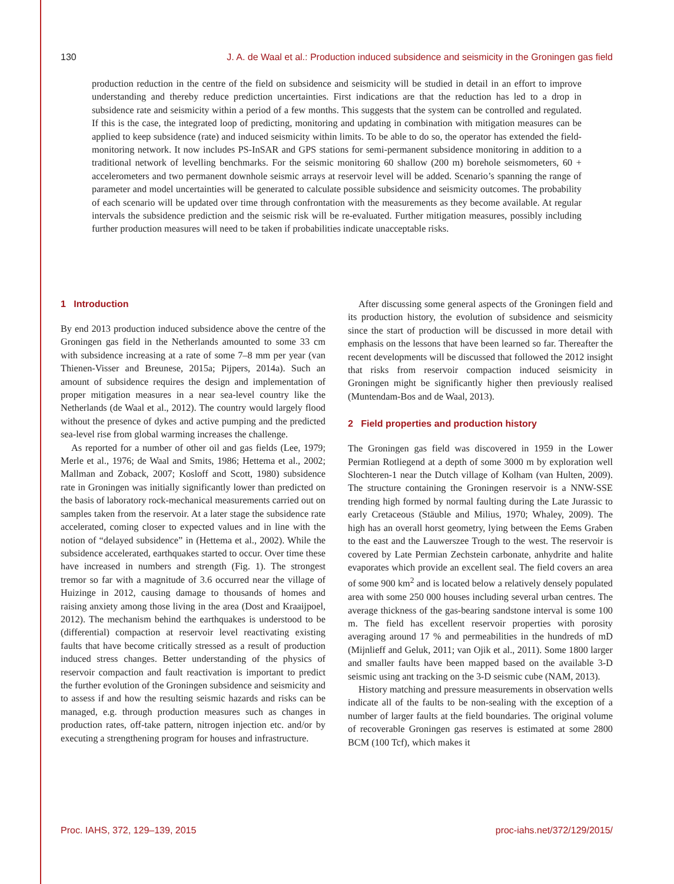130 J. A. de Waal et al.: Production induced subsidence and seismicity in the Groningen gas field
production reduction in the centre of the field on subsidence and seismicity will be studied in detail in an effort to improve understanding and thereby reduce prediction uncertainties. First indications are that the reduction has led to a drop in subsidence rate and seismicity within a period of a few months. This suggests that the system can be controlled and regulated. If this is the case, the integrated loop of predicting, monitoring and updating in combination with mitigation measures can be applied to keep subsidence (rate) and induced seismicity within limits. To be able to do so, the operator has extended the field-monitoring network. It now includes PS-InSAR and GPS stations for semi-permanent subsidence monitoring in addition to a traditional network of levelling benchmarks. For the seismic monitoring 60 shallow (200 m) borehole seismometers, 60 + accelerometers and two permanent downhole seismic arrays at reservoir level will be added. Scenario’s spanning the range of parameter and model uncertainties will be generated to calculate possible subsidence and seismicity outcomes. The probability of each scenario will be updated over time through confrontation with the measurements as they become available. At regular intervals the subsidence prediction and the seismic risk will be re-evaluated. Further mitigation measures, possibly including further production measures will need to be taken if probabilities indicate unacceptable risks.
1 Introduction
By end 2013 production induced subsidence above the centre of the Groningen gas field in the Netherlands amounted to some 33 cm with subsidence increasing at a rate of some 7–8 mm per year (van Thienen-Visser and Breunese, 2015a; Pijpers, 2014a). Such an amount of subsidence requires the design and implementation of proper mitigation measures in a near sea-level country like the Netherlands (de Waal et al., 2012). The country would largely flood without the presence of dykes and active pumping and the predicted sea-level rise from global warming increases the challenge.
As reported for a number of other oil and gas fields (Lee, 1979; Merle et al., 1976; de Waal and Smits, 1986; Hettema et al., 2002; Mallman and Zoback, 2007; Kosloff and Scott, 1980) subsidence rate in Groningen was initially significantly lower than predicted on the basis of laboratory rock-mechanical measurements carried out on samples taken from the reservoir. At a later stage the subsidence rate accelerated, coming closer to expected values and in line with the notion of “delayed subsidence” in (Hettema et al., 2002). While the subsidence accelerated, earthquakes started to occur. Over time these have increased in numbers and strength (Fig. 1). The strongest tremor so far with a magnitude of 3.6 occurred near the village of Huizinge in 2012, causing damage to thousands of homes and raising anxiety among those living in the area (Dost and Kraaijpoel, 2012). The mechanism behind the earthquakes is understood to be (differential) compaction at reservoir level reactivating existing faults that have become critically stressed as a result of production induced stress changes. Better understanding of the physics of reservoir compaction and fault reactivation is important to predict the further evolution of the Groningen subsidence and seismicity and to assess if and how the resulting seismic hazards and risks can be managed, e.g. through production measures such as changes in production rates, off-take pattern, nitrogen injection etc. and/or by executing a strengthening program for houses and infrastructure.
After discussing some general aspects of the Groningen field and its production history, the evolution of subsidence and seismicity since the start of production will be discussed in more detail with emphasis on the lessons that have been learned so far. Thereafter the recent developments will be discussed that followed the 2012 insight that risks from reservoir compaction induced seismicity in Groningen might be significantly higher then previously realised (Muntendam-Bos and de Waal, 2013).
2 Field properties and production history
The Groningen gas field was discovered in 1959 in the Lower Permian Rotliegend at a depth of some 3000 m by exploration well Slochteren-1 near the Dutch village of Kolham (van Hulten, 2009). The structure containing the Groningen reservoir is a NNW-SSE trending high formed by normal faulting during the Late Jurassic to early Cretaceous (Stäuble and Milius, 1970; Whaley, 2009). The high has an overall horst geometry, lying between the Eems Graben to the east and the Lauwerszee Trough to the west. The reservoir is covered by Late Permian Zechstein carbonate, anhydrite and halite evaporates which provide an excellent seal. The field covers an area of some 900 km<sup>2</sup> and is located below a relatively densely populated area with some 250 000 houses including several urban centres. The average thickness of the gas-bearing sandstone interval is some 100 m. The field has excellent reservoir properties with porosity averaging around 17 % and permeabilities in the hundreds of mD (Mijnlieff and Geluk, 2011; van Ojik et al., 2011). Some 1800 larger and smaller faults have been mapped based on the available 3-D seismic using ant tracking on the 3-D seismic cube (NAM, 2013).
History matching and pressure measurements in observation wells indicate all of the faults to be non-sealing with the exception of a number of larger faults at the field boundaries. The original volume of recoverable Groningen gas reserves is estimated at some 2800 BCM (100 Tcf), which makes it
Proc. IAHS, 372, 129–139, 2015 proc-iahs.net/372/129/2015/